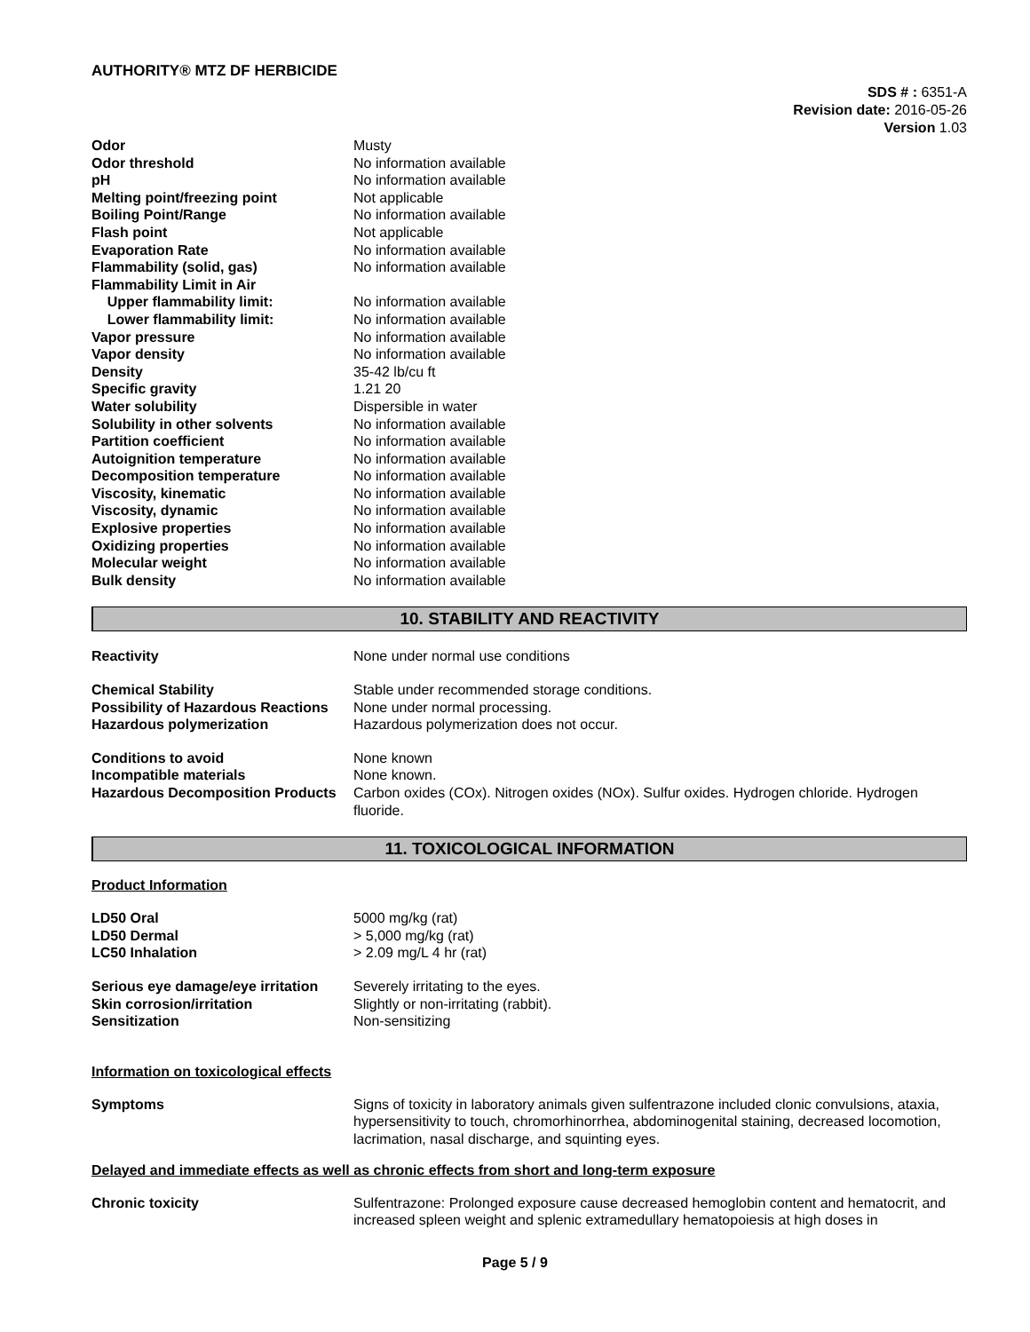AUTHORITY® MTZ DF HERBICIDE
SDS # : 6351-A
Revision date: 2016-05-26
Version 1.03
| Odor | Musty |
| Odor threshold | No information available |
| pH | No information available |
| Melting point/freezing point | Not applicable |
| Boiling Point/Range | No information available |
| Flash point | Not applicable |
| Evaporation Rate | No information available |
| Flammability (solid, gas) | No information available |
| Flammability Limit in Air | |
| Upper flammability limit: | No information available |
| Lower flammability limit: | No information available |
| Vapor pressure | No information available |
| Vapor density | No information available |
| Density | 35-42 lb/cu ft |
| Specific gravity | 1.21 20 |
| Water solubility | Dispersible in water |
| Solubility in other solvents | No information available |
| Partition coefficient | No information available |
| Autoignition temperature | No information available |
| Decomposition temperature | No information available |
| Viscosity, kinematic | No information available |
| Viscosity, dynamic | No information available |
| Explosive properties | No information available |
| Oxidizing properties | No information available |
| Molecular weight | No information available |
| Bulk density | No information available |
10. STABILITY AND REACTIVITY
| Reactivity | None under normal use conditions |
| Chemical Stability | Stable under recommended storage conditions. |
| Possibility of Hazardous Reactions | None under normal processing. |
| Hazardous polymerization | Hazardous polymerization does not occur. |
| Conditions to avoid | None known |
| Incompatible materials | None known. |
| Hazardous Decomposition Products | Carbon oxides (COx). Nitrogen oxides (NOx). Sulfur oxides. Hydrogen chloride. Hydrogen fluoride. |
11. TOXICOLOGICAL INFORMATION
Product Information
| LD50 Oral | 5000 mg/kg (rat) |
| LD50 Dermal | > 5,000 mg/kg (rat) |
| LC50 Inhalation | > 2.09 mg/L 4 hr (rat) |
| Serious eye damage/eye irritation | Severely irritating to the eyes. |
| Skin corrosion/irritation | Slightly or non-irritating (rabbit). |
| Sensitization | Non-sensitizing |
Information on toxicological effects
| Symptoms | Signs of toxicity in laboratory animals given sulfentrazone included clonic convulsions, ataxia, hypersensitivity to touch, chromorhinorrhea, abdominogenital staining, decreased locomotion, lacrimation, nasal discharge, and squinting eyes. |
Delayed and immediate effects as well as chronic effects from short and long-term exposure
| Chronic toxicity | Sulfentrazone: Prolonged exposure cause decreased hemoglobin content and hematocrit, and increased spleen weight and splenic extramedullary hematopoiesis at high doses in |
Page 5 / 9